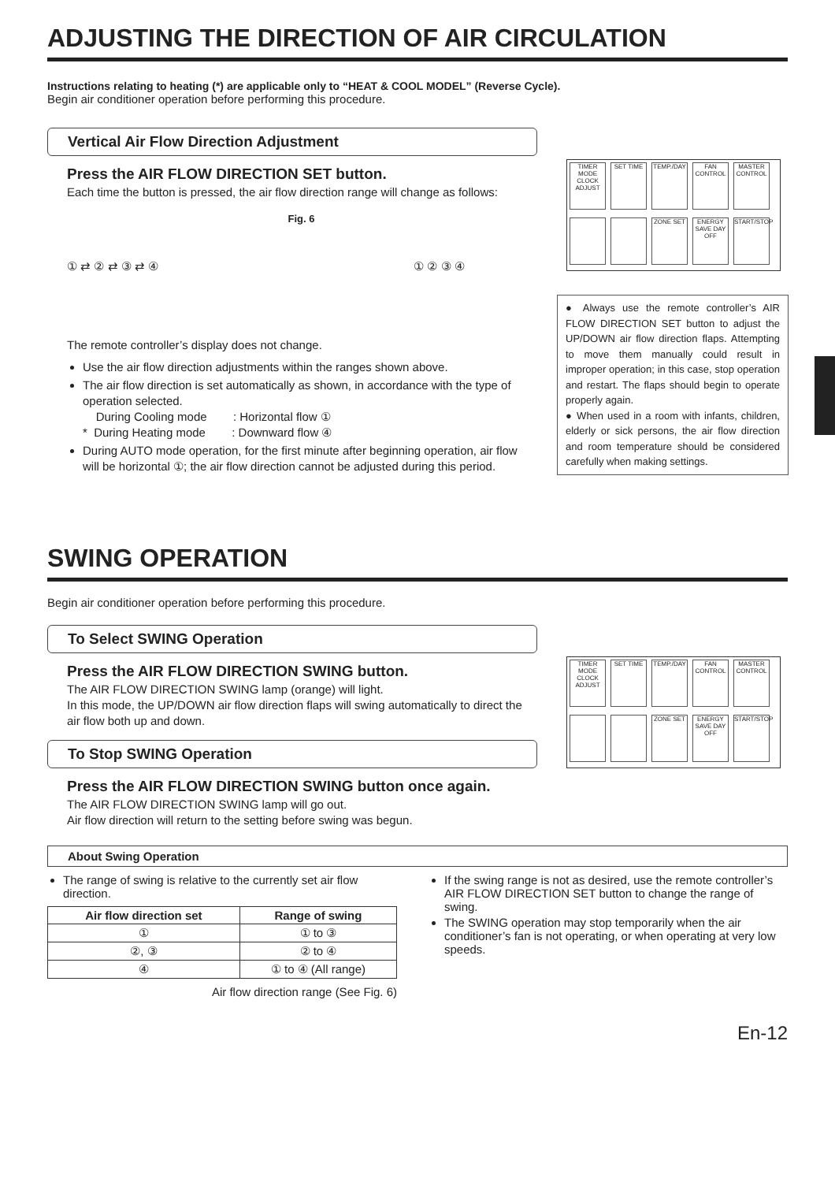ADJUSTING THE DIRECTION OF AIR CIRCULATION
Instructions relating to heating (*) are applicable only to “HEAT & COOL MODEL” (Reverse Cycle).
Begin air conditioner operation before performing this procedure.
Vertical Air Flow Direction Adjustment
Press the AIR FLOW DIRECTION SET button.
Each time the button is pressed, the air flow direction range will change as follows:
Fig. 6
① ⇄ ② ⇄ ③ ⇄ ④ ① ② ③ ④
The remote controller’s display does not change.
Use the air flow direction adjustments within the ranges shown above.
The air flow direction is set automatically as shown, in accordance with the type of operation selected.
During Cooling mode : Horizontal flow ①
* During Heating mode : Downward flow ④
During AUTO mode operation, for the first minute after beginning operation, air flow will be horizontal ①; the air flow direction cannot be adjusted during this period.
TIMER MODE CLOCK ADJUST
SET TIME
TEMP./DAY
FAN CONTROL
MASTER CONTROL
ZONE SET
ENERGY SAVE DAY OFF
START/STOP
● Always use the remote controller’s AIR FLOW DIRECTION SET button to adjust the UP/DOWN air flow direction flaps. Attempting to move them manually could result in improper operation; in this case, stop operation and restart. The flaps should begin to operate properly again.
● When used in a room with infants, children, elderly or sick persons, the air flow direction and room temperature should be considered carefully when making settings.
SWING OPERATION
Begin air conditioner operation before performing this procedure.
To Select SWING Operation
Press the AIR FLOW DIRECTION SWING button.
The AIR FLOW DIRECTION SWING lamp (orange) will light.
In this mode, the UP/DOWN air flow direction flaps will swing automatically to direct the air flow both up and down.
To Stop SWING Operation
Press the AIR FLOW DIRECTION SWING button once again.
The AIR FLOW DIRECTION SWING lamp will go out.
Air flow direction will return to the setting before swing was begun.
TIMER MODE CLOCK ADJUST
SET TIME
TEMP./DAY
FAN CONTROL
MASTER CONTROL
ZONE SET
ENERGY SAVE DAY OFF
START/STOP
About Swing Operation
The range of swing is relative to the currently set air flow direction.
| Air flow direction set | Range of swing |
| --- | --- |
| ① | ① to ③ |
| ②, ③ | ② to ④ |
| ④ | ① to ④ (All range) |
Air flow direction range (See Fig. 6)
If the swing range is not as desired, use the remote controller’s AIR FLOW DIRECTION SET button to change the range of swing.
The SWING operation may stop temporarily when the air conditioner’s fan is not operating, or when operating at very low speeds.
En-12